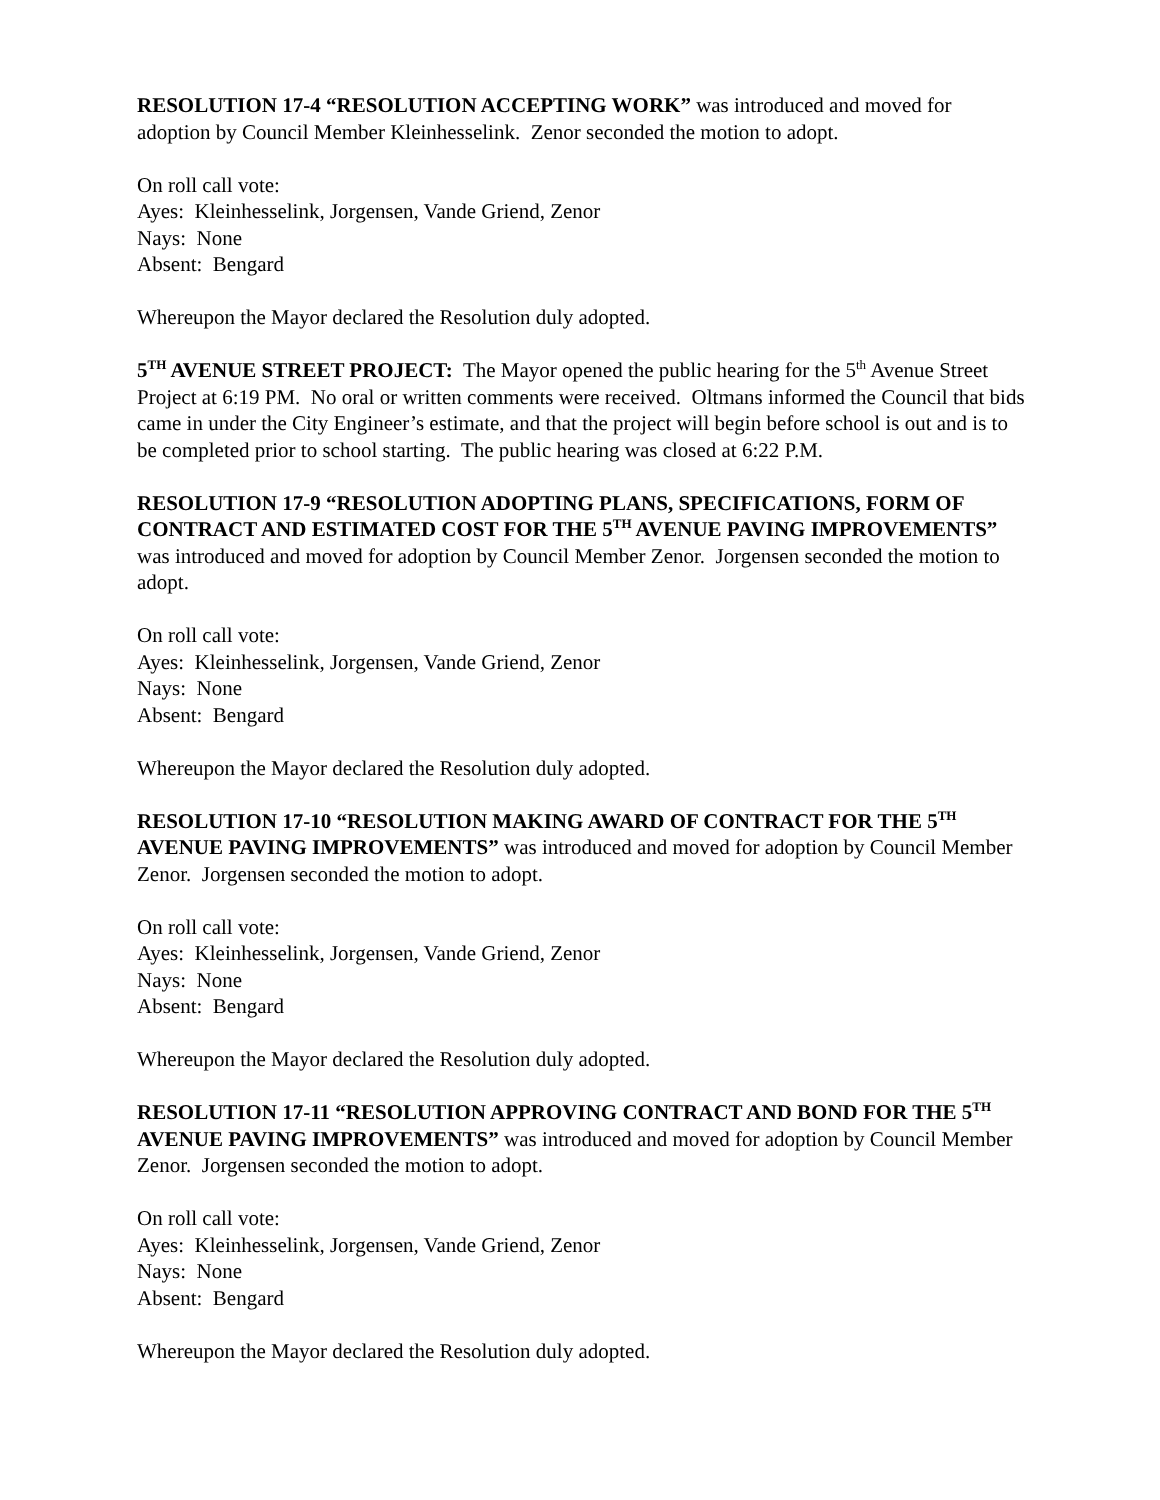RESOLUTION 17-4 “RESOLUTION ACCEPTING WORK” was introduced and moved for adoption by Council Member Kleinhesselink. Zenor seconded the motion to adopt.
On roll call vote:
Ayes: Kleinhesselink, Jorgensen, Vande Griend, Zenor
Nays: None
Absent: Bengard
Whereupon the Mayor declared the Resolution duly adopted.
5<sup>TH</sup> AVENUE STREET PROJECT: The Mayor opened the public hearing for the 5<sup>th</sup> Avenue Street Project at 6:19 PM. No oral or written comments were received. Oltmans informed the Council that bids came in under the City Engineer’s estimate, and that the project will begin before school is out and is to be completed prior to school starting. The public hearing was closed at 6:22 P.M.
RESOLUTION 17-9 “RESOLUTION ADOPTING PLANS, SPECIFICATIONS, FORM OF CONTRACT AND ESTIMATED COST FOR THE 5<sup>TH</sup> AVENUE PAVING IMPROVEMENTS” was introduced and moved for adoption by Council Member Zenor. Jorgensen seconded the motion to adopt.
On roll call vote:
Ayes: Kleinhesselink, Jorgensen, Vande Griend, Zenor
Nays: None
Absent: Bengard
Whereupon the Mayor declared the Resolution duly adopted.
RESOLUTION 17-10 “RESOLUTION MAKING AWARD OF CONTRACT FOR THE 5<sup>TH</sup> AVENUE PAVING IMPROVEMENTS” was introduced and moved for adoption by Council Member Zenor. Jorgensen seconded the motion to adopt.
On roll call vote:
Ayes: Kleinhesselink, Jorgensen, Vande Griend, Zenor
Nays: None
Absent: Bengard
Whereupon the Mayor declared the Resolution duly adopted.
RESOLUTION 17-11 “RESOLUTION APPROVING CONTRACT AND BOND FOR THE 5<sup>TH</sup> AVENUE PAVING IMPROVEMENTS” was introduced and moved for adoption by Council Member Zenor. Jorgensen seconded the motion to adopt.
On roll call vote:
Ayes: Kleinhesselink, Jorgensen, Vande Griend, Zenor
Nays: None
Absent: Bengard
Whereupon the Mayor declared the Resolution duly adopted.